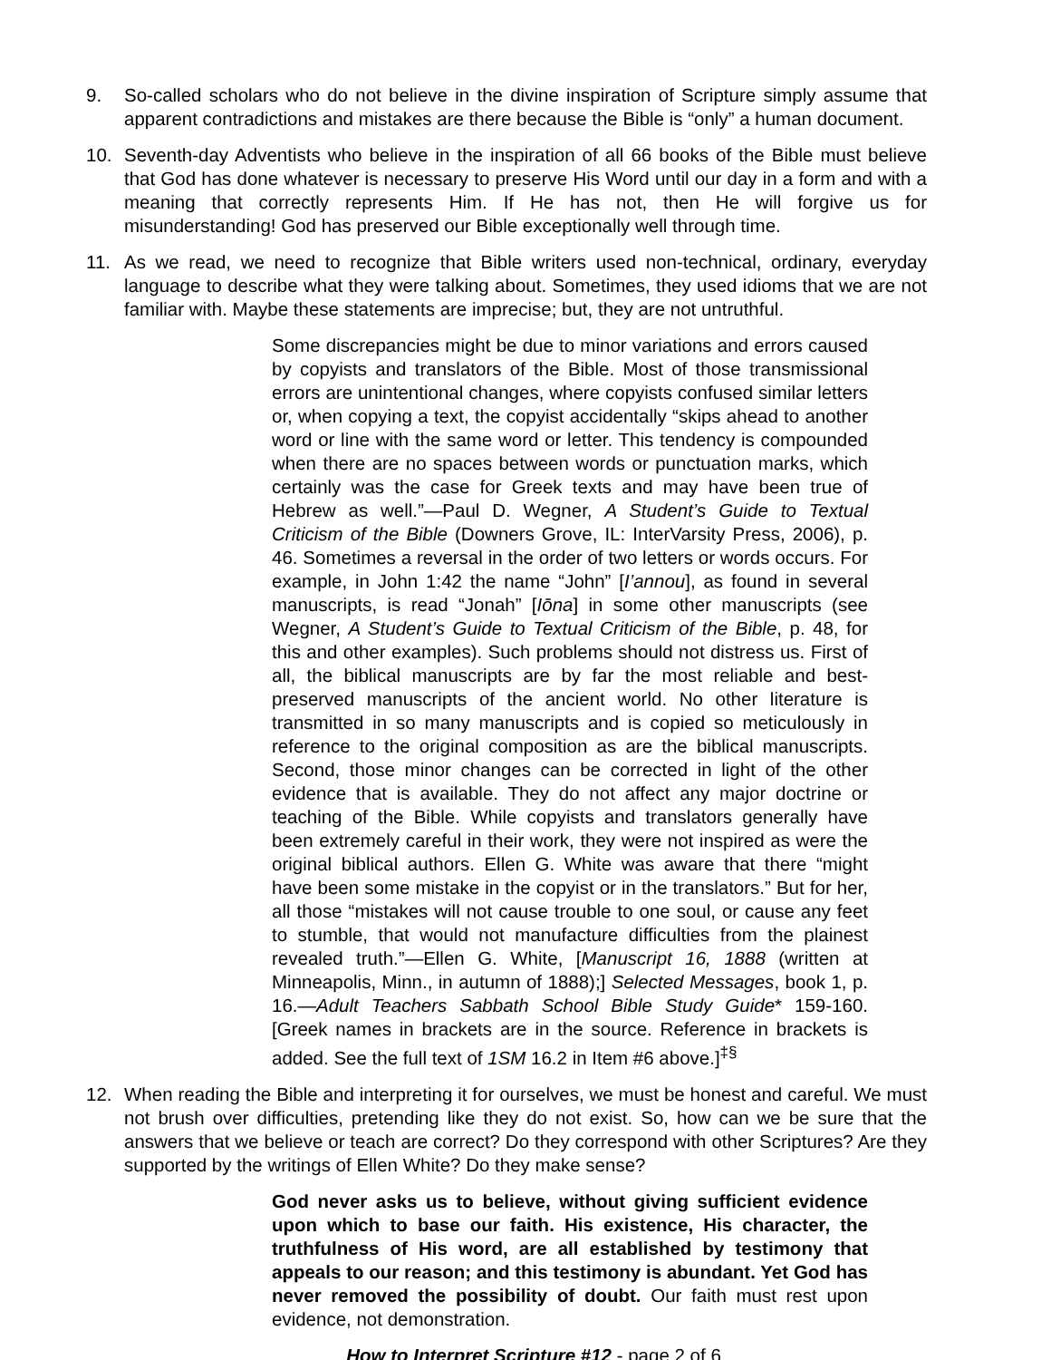9. So-called scholars who do not believe in the divine inspiration of Scripture simply assume that apparent contradictions and mistakes are there because the Bible is “only” a human document.
10. Seventh-day Adventists who believe in the inspiration of all 66 books of the Bible must believe that God has done whatever is necessary to preserve His Word until our day in a form and with a meaning that correctly represents Him. If He has not, then He will forgive us for misunderstanding! God has preserved our Bible exceptionally well through time.
11. As we read, we need to recognize that Bible writers used non-technical, ordinary, everyday language to describe what they were talking about. Sometimes, they used idioms that we are not familiar with. Maybe these statements are imprecise; but, they are not untruthful.
Some discrepancies might be due to minor variations and errors caused by copyists and translators of the Bible. Most of those transmissional errors are unintentional changes, where copyists confused similar letters or, when copying a text, the copyist accidentally “skips ahead to another word or line with the same word or letter. This tendency is compounded when there are no spaces between words or punctuation marks, which certainly was the case for Greek texts and may have been true of Hebrew as well.”—Paul D. Wegner, A Student’s Guide to Textual Criticism of the Bible (Downers Grove, IL: InterVarsity Press, 2006), p. 46. Sometimes a reversal in the order of two letters or words occurs. For example, in John 1:42 the name “John” [I’annou], as found in several manuscripts, is read “Jonah” [Iōna] in some other manuscripts (see Wegner, A Student’s Guide to Textual Criticism of the Bible, p. 48, for this and other examples). Such problems should not distress us. First of all, the biblical manuscripts are by far the most reliable and best-preserved manuscripts of the ancient world. No other literature is transmitted in so many manuscripts and is copied so meticulously in reference to the original composition as are the biblical manuscripts. Second, those minor changes can be corrected in light of the other evidence that is available. They do not affect any major doctrine or teaching of the Bible. While copyists and translators generally have been extremely careful in their work, they were not inspired as were the original biblical authors. Ellen G. White was aware that there “might have been some mistake in the copyist or in the translators.” But for her, all those “mistakes will not cause trouble to one soul, or cause any feet to stumble, that would not manufacture difficulties from the plainest revealed truth.”—Ellen G. White, [Manuscript 16, 1888 (written at Minneapolis, Minn., in autumn of 1888);] Selected Messages, book 1, p. 16.—Adult Teachers Sabbath School Bible Study Guide* 159-160. [Greek names in brackets are in the source. Reference in brackets is added. See the full text of 1SM 16.2 in Item #6 above.]<sup>‡§</sup>
12. When reading the Bible and interpreting it for ourselves, we must be honest and careful. We must not brush over difficulties, pretending like they do not exist. So, how can we be sure that the answers that we believe or teach are correct? Do they correspond with other Scriptures? Are they supported by the writings of Ellen White? Do they make sense?
God never asks us to believe, without giving sufficient evidence upon which to base our faith. His existence, His character, the truthfulness of His word, are all established by testimony that appeals to our reason; and this testimony is abundant. Yet God has never removed the possibility of doubt. Our faith must rest upon evidence, not demonstration.
How to Interpret Scripture #12 - page 2 of 6